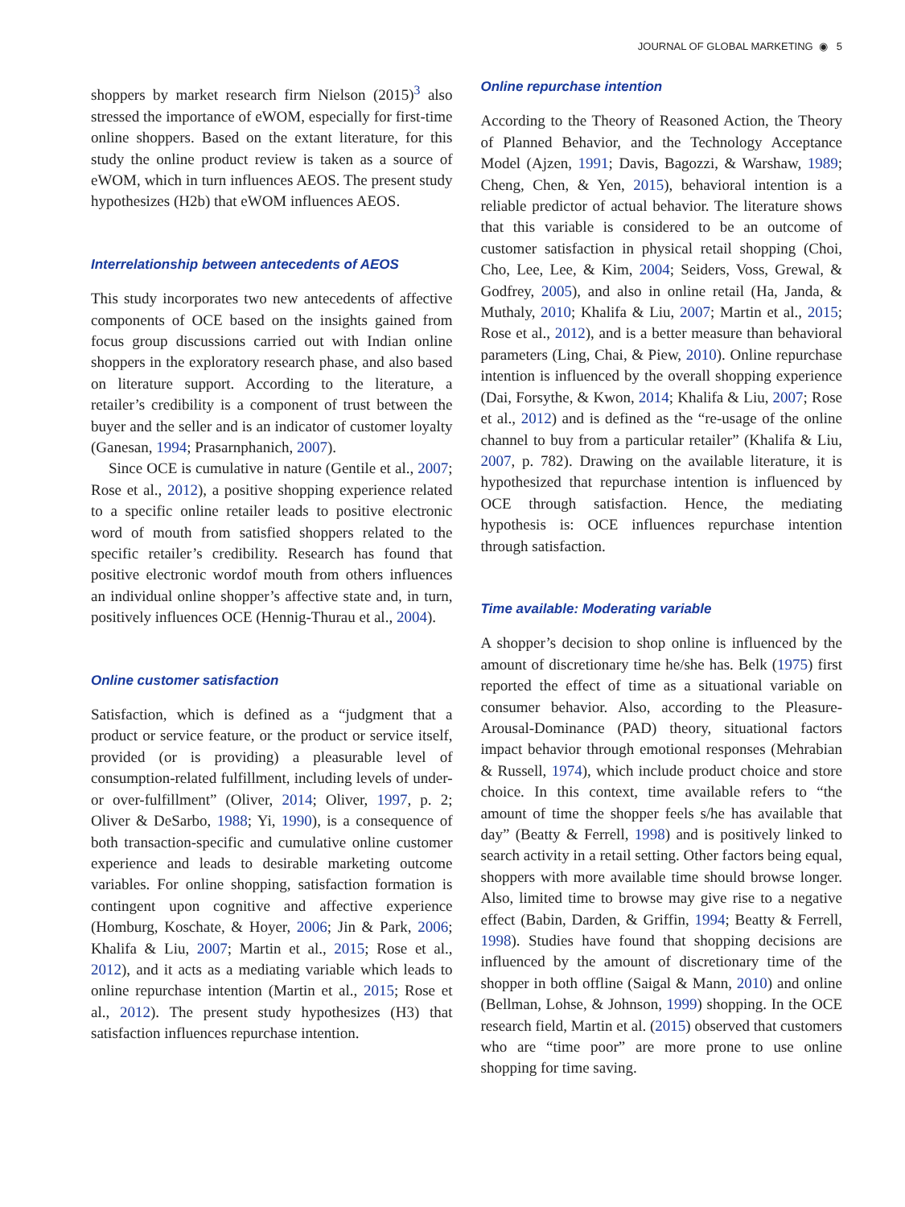JOURNAL OF GLOBAL MARKETING ◉ 5
shoppers by market research firm Nielson (2015)<sup>3</sup> also stressed the importance of eWOM, especially for first-time online shoppers. Based on the extant literature, for this study the online product review is taken as a source of eWOM, which in turn influences AEOS. The present study hypothesizes (H2b) that eWOM influences AEOS.
Interrelationship between antecedents of AEOS
This study incorporates two new antecedents of affective components of OCE based on the insights gained from focus group discussions carried out with Indian online shoppers in the exploratory research phase, and also based on literature support. According to the literature, a retailer’s credibility is a component of trust between the buyer and the seller and is an indicator of customer loyalty (Ganesan, 1994; Prasarnphanich, 2007).
Since OCE is cumulative in nature (Gentile et al., 2007; Rose et al., 2012), a positive shopping experience related to a specific online retailer leads to positive electronic word of mouth from satisfied shoppers related to the specific retailer’s credibility. Research has found that positive electronic wordof mouth from others influences an individual online shopper’s affective state and, in turn, positively influences OCE (Hennig-Thurau et al., 2004).
Online customer satisfaction
Satisfaction, which is defined as a “judgment that a product or service feature, or the product or service itself, provided (or is providing) a pleasurable level of consumption-related fulfillment, including levels of under- or over-fulfillment” (Oliver, 2014; Oliver, 1997, p. 2; Oliver & DeSarbo, 1988; Yi, 1990), is a consequence of both transaction-specific and cumulative online customer experience and leads to desirable marketing outcome variables. For online shopping, satisfaction formation is contingent upon cognitive and affective experience (Homburg, Koschate, & Hoyer, 2006; Jin & Park, 2006; Khalifa & Liu, 2007; Martin et al., 2015; Rose et al., 2012), and it acts as a mediating variable which leads to online repurchase intention (Martin et al., 2015; Rose et al., 2012). The present study hypothesizes (H3) that satisfaction influences repurchase intention.
Online repurchase intention
According to the Theory of Reasoned Action, the Theory of Planned Behavior, and the Technology Acceptance Model (Ajzen, 1991; Davis, Bagozzi, & Warshaw, 1989; Cheng, Chen, & Yen, 2015), behavioral intention is a reliable predictor of actual behavior. The literature shows that this variable is considered to be an outcome of customer satisfaction in physical retail shopping (Choi, Cho, Lee, Lee, & Kim, 2004; Seiders, Voss, Grewal, & Godfrey, 2005), and also in online retail (Ha, Janda, & Muthaly, 2010; Khalifa & Liu, 2007; Martin et al., 2015; Rose et al., 2012), and is a better measure than behavioral parameters (Ling, Chai, & Piew, 2010). Online repurchase intention is influenced by the overall shopping experience (Dai, Forsythe, & Kwon, 2014; Khalifa & Liu, 2007; Rose et al., 2012) and is defined as the “re-usage of the online channel to buy from a particular retailer” (Khalifa & Liu, 2007, p. 782). Drawing on the available literature, it is hypothesized that repurchase intention is influenced by OCE through satisfaction. Hence, the mediating hypothesis is: OCE influences repurchase intention through satisfaction.
Time available: Moderating variable
A shopper’s decision to shop online is influenced by the amount of discretionary time he/she has. Belk (1975) first reported the effect of time as a situational variable on consumer behavior. Also, according to the Pleasure-Arousal-Dominance (PAD) theory, situational factors impact behavior through emotional responses (Mehrabian & Russell, 1974), which include product choice and store choice. In this context, time available refers to “the amount of time the shopper feels s/he has available that day” (Beatty & Ferrell, 1998) and is positively linked to search activity in a retail setting. Other factors being equal, shoppers with more available time should browse longer. Also, limited time to browse may give rise to a negative effect (Babin, Darden, & Griffin, 1994; Beatty & Ferrell, 1998). Studies have found that shopping decisions are influenced by the amount of discretionary time of the shopper in both offline (Saigal & Mann, 2010) and online (Bellman, Lohse, & Johnson, 1999) shopping. In the OCE research field, Martin et al. (2015) observed that customers who are “time poor” are more prone to use online shopping for time saving.